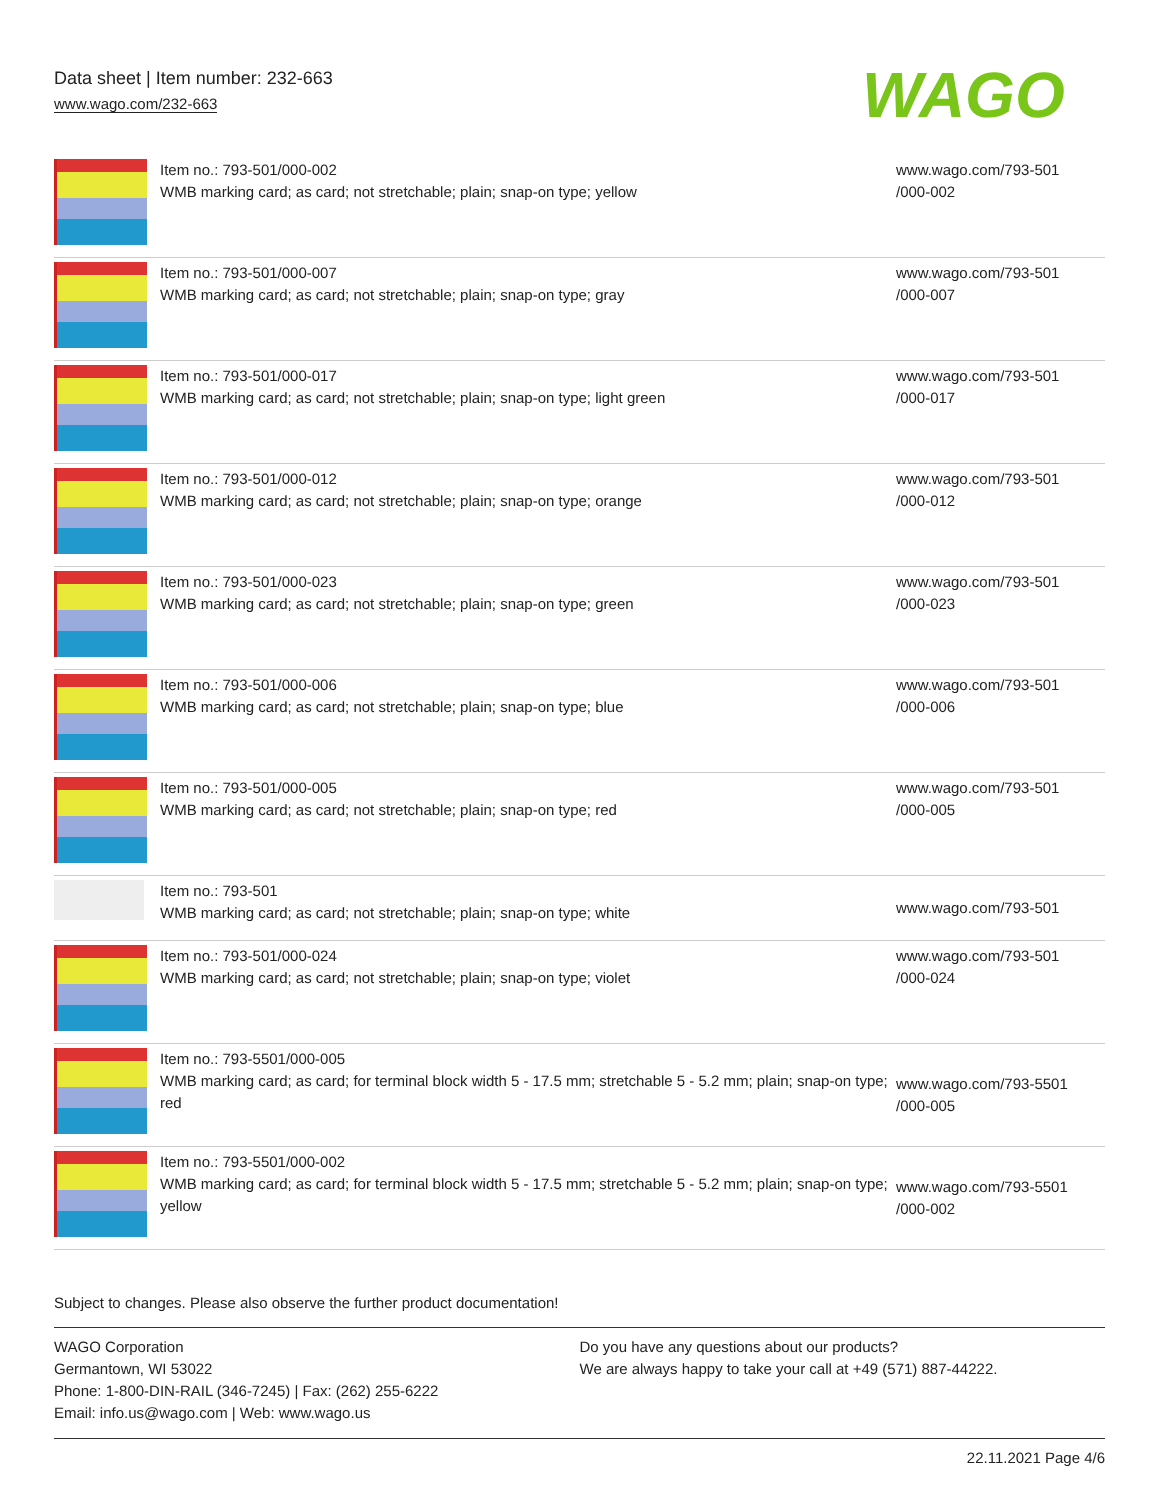Data sheet | Item number: 232-663
www.wago.com/232-663
WAGO
| | Item no.: 793-501/000-002 WMB marking card; as card; not stretchable; plain; snap-on type; yellow | www.wago.com/793-501 /000-002 |
| | Item no.: 793-501/000-007 WMB marking card; as card; not stretchable; plain; snap-on type; gray | www.wago.com/793-501 /000-007 |
| | Item no.: 793-501/000-017 WMB marking card; as card; not stretchable; plain; snap-on type; light green | www.wago.com/793-501 /000-017 |
| | Item no.: 793-501/000-012 WMB marking card; as card; not stretchable; plain; snap-on type; orange | www.wago.com/793-501 /000-012 |
| | Item no.: 793-501/000-023 WMB marking card; as card; not stretchable; plain; snap-on type; green | www.wago.com/793-501 /000-023 |
| | Item no.: 793-501/000-006 WMB marking card; as card; not stretchable; plain; snap-on type; blue | www.wago.com/793-501 /000-006 |
| | Item no.: 793-501/000-005 WMB marking card; as card; not stretchable; plain; snap-on type; red | www.wago.com/793-501 /000-005 |
| | Item no.: 793-501 WMB marking card; as card; not stretchable; plain; snap-on type; white | www.wago.com/793-501 |
| | Item no.: 793-501/000-024 WMB marking card; as card; not stretchable; plain; snap-on type; violet | www.wago.com/793-501 /000-024 |
| | Item no.: 793-5501/000-005 WMB marking card; as card; for terminal block width 5 - 17.5 mm; stretchable 5 - 5.2 mm; plain; snap-on type; red | www.wago.com/793-5501 /000-005 |
| | Item no.: 793-5501/000-002 WMB marking card; as card; for terminal block width 5 - 17.5 mm; stretchable 5 - 5.2 mm; plain; snap-on type; yellow | www.wago.com/793-5501 /000-002 |
Subject to changes. Please also observe the further product documentation!
WAGO Corporation
Germantown, WI 53022
Phone: 1-800-DIN-RAIL (346-7245) | Fax: (262) 255-6222
Email: info.us@wago.com | Web: www.wago.us
Do you have any questions about our products?
We are always happy to take your call at +49 (571) 887-44222.
22.11.2021 Page 4/6